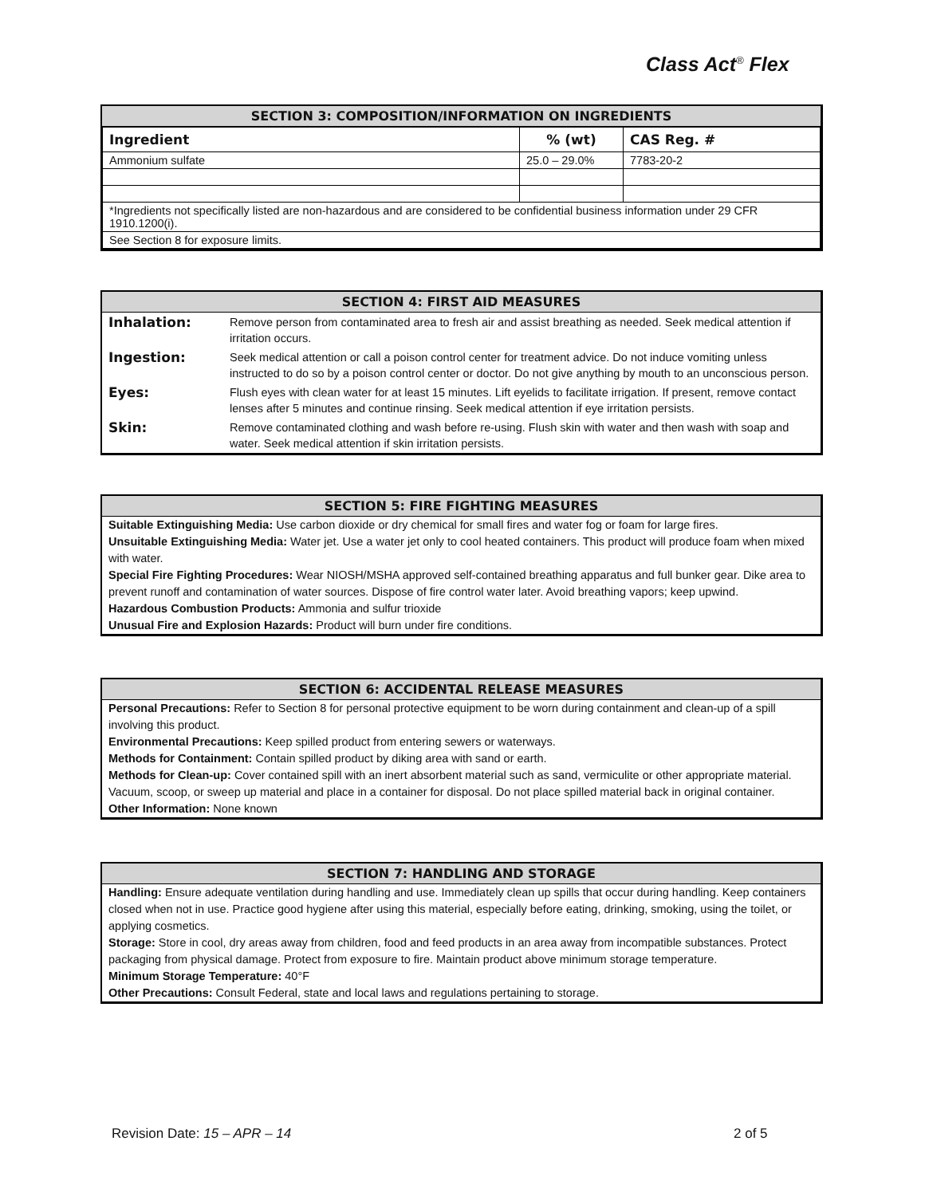Class Act<sup>®</sup> Flex
SECTION 3: COMPOSITION/INFORMATION ON INGREDIENTS
| Ingredient | % (wt) | CAS Reg. # |
| --- | --- | --- |
| Ammonium sulfate | 25.0 – 29.0% | 7783-20-2 |
| *Ingredients not specifically listed are non-hazardous and are considered to be confidential business information under 29 CFR 1910.1200(i). | | |
| See Section 8 for exposure limits. | | |
SECTION 4: FIRST AID MEASURES
| Inhalation: | Remove person from contaminated area to fresh air and assist breathing as needed. Seek medical attention if irritation occurs. |
| Ingestion: | Seek medical attention or call a poison control center for treatment advice. Do not induce vomiting unless instructed to do so by a poison control center or doctor. Do not give anything by mouth to an unconscious person. |
| Eyes: | Flush eyes with clean water for at least 15 minutes. Lift eyelids to facilitate irrigation. If present, remove contact lenses after 5 minutes and continue rinsing. Seek medical attention if eye irritation persists. |
| Skin: | Remove contaminated clothing and wash before re-using. Flush skin with water and then wash with soap and water. Seek medical attention if skin irritation persists. |
SECTION 5: FIRE FIGHTING MEASURES
Suitable Extinguishing Media: Use carbon dioxide or dry chemical for small fires and water fog or foam for large fires.
Unsuitable Extinguishing Media: Water jet. Use a water jet only to cool heated containers. This product will produce foam when mixed with water.
Special Fire Fighting Procedures: Wear NIOSH/MSHA approved self-contained breathing apparatus and full bunker gear. Dike area to prevent runoff and contamination of water sources. Dispose of fire control water later. Avoid breathing vapors; keep upwind.
Hazardous Combustion Products: Ammonia and sulfur trioxide
Unusual Fire and Explosion Hazards: Product will burn under fire conditions.
SECTION 6: ACCIDENTAL RELEASE MEASURES
Personal Precautions: Refer to Section 8 for personal protective equipment to be worn during containment and clean-up of a spill involving this product.
Environmental Precautions: Keep spilled product from entering sewers or waterways.
Methods for Containment: Contain spilled product by diking area with sand or earth.
Methods for Clean-up: Cover contained spill with an inert absorbent material such as sand, vermiculite or other appropriate material. Vacuum, scoop, or sweep up material and place in a container for disposal. Do not place spilled material back in original container.
Other Information: None known
SECTION 7: HANDLING AND STORAGE
Handling: Ensure adequate ventilation during handling and use. Immediately clean up spills that occur during handling. Keep containers closed when not in use. Practice good hygiene after using this material, especially before eating, drinking, smoking, using the toilet, or applying cosmetics.
Storage: Store in cool, dry areas away from children, food and feed products in an area away from incompatible substances. Protect packaging from physical damage. Protect from exposure to fire. Maintain product above minimum storage temperature.
Minimum Storage Temperature: 40°F
Other Precautions: Consult Federal, state and local laws and regulations pertaining to storage.
Revision Date: 15 – APR – 14 2 of 5